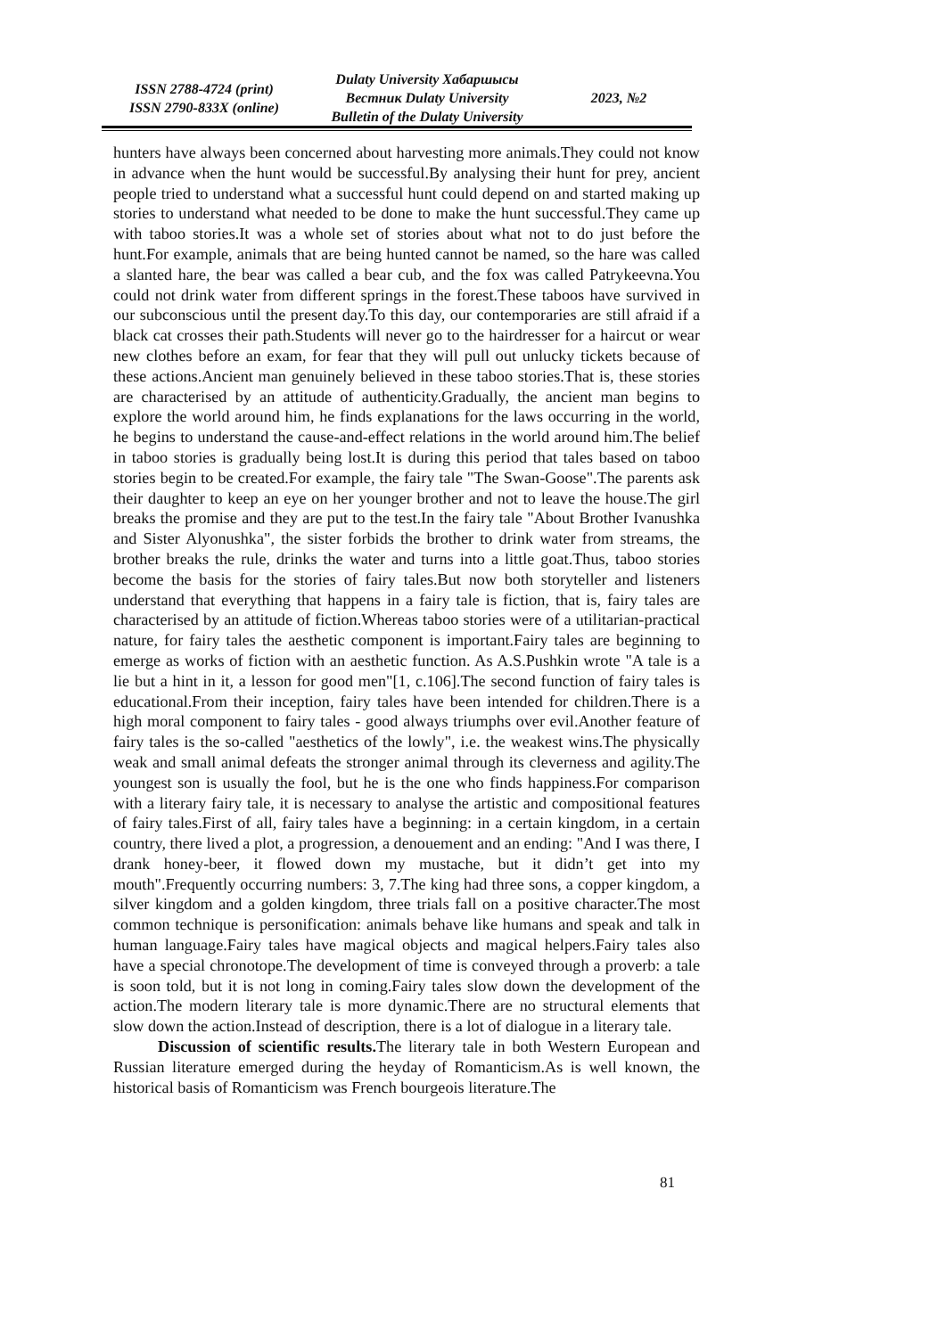ISSN 2788-4724 (print)
ISSN 2790-833X (online)
Dulaty University Хабаршысы
Вестник Dulaty University
Bulletin of the Dulaty University
2023, №2
hunters have always been concerned about harvesting more animals.They could not know in advance when the hunt would be successful.By analysing their hunt for prey, ancient people tried to understand what a successful hunt could depend on and started making up stories to understand what needed to be done to make the hunt successful.They came up with taboo stories.It was a whole set of stories about what not to do just before the hunt.For example, animals that are being hunted cannot be named, so the hare was called a slanted hare, the bear was called a bear cub, and the fox was called Patrykeevna.You could not drink water from different springs in the forest.These taboos have survived in our subconscious until the present day.To this day, our contemporaries are still afraid if a black cat crosses their path.Students will never go to the hairdresser for a haircut or wear new clothes before an exam, for fear that they will pull out unlucky tickets because of these actions.Ancient man genuinely believed in these taboo stories.That is, these stories are characterised by an attitude of authenticity.Gradually, the ancient man begins to explore the world around him, he finds explanations for the laws occurring in the world, he begins to understand the cause-and-effect relations in the world around him.The belief in taboo stories is gradually being lost.It is during this period that tales based on taboo stories begin to be created.For example, the fairy tale "The Swan-Goose".The parents ask their daughter to keep an eye on her younger brother and not to leave the house.The girl breaks the promise and they are put to the test.In the fairy tale "About Brother Ivanushka and Sister Alyonushka", the sister forbids the brother to drink water from streams, the brother breaks the rule, drinks the water and turns into a little goat.Thus, taboo stories become the basis for the stories of fairy tales.But now both storyteller and listeners understand that everything that happens in a fairy tale is fiction, that is, fairy tales are characterised by an attitude of fiction.Whereas taboo stories were of a utilitarian-practical nature, for fairy tales the aesthetic component is important.Fairy tales are beginning to emerge as works of fiction with an aesthetic function. As A.S.Pushkin wrote "A tale is a lie but a hint in it, a lesson for good men"[1, c.106].The second function of fairy tales is educational.From their inception, fairy tales have been intended for children.There is a high moral component to fairy tales - good always triumphs over evil.Another feature of fairy tales is the so-called "aesthetics of the lowly", i.e. the weakest wins.The physically weak and small animal defeats the stronger animal through its cleverness and agility.The youngest son is usually the fool, but he is the one who finds happiness.For comparison with a literary fairy tale, it is necessary to analyse the artistic and compositional features of fairy tales.First of all, fairy tales have a beginning: in a certain kingdom, in a certain country, there lived a plot, a progression, a denouement and an ending: "And I was there, I drank honey-beer, it flowed down my mustache, but it didn’t get into my mouth".Frequently occurring numbers: 3, 7.The king had three sons, a copper kingdom, a silver kingdom and a golden kingdom, three trials fall on a positive character.The most common technique is personification: animals behave like humans and speak and talk in human language.Fairy tales have magical objects and magical helpers.Fairy tales also have a special chronotope.The development of time is conveyed through a proverb: a tale is soon told, but it is not long in coming.Fairy tales slow down the development of the action.The modern literary tale is more dynamic.There are no structural elements that slow down the action.Instead of description, there is a lot of dialogue in a literary tale.
Discussion of scientific results. The literary tale in both Western European and Russian literature emerged during the heyday of Romanticism.As is well known, the historical basis of Romanticism was French bourgeois literature.The
81